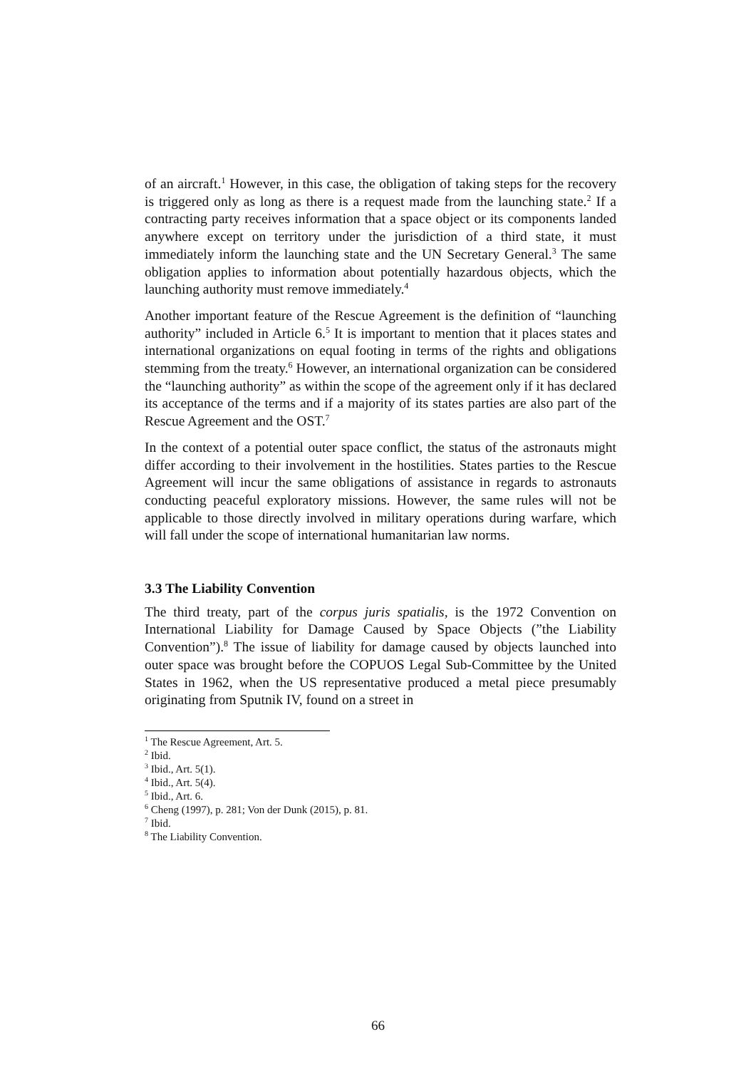of an aircraft.<sup>1</sup> However, in this case, the obligation of taking steps for the recovery is triggered only as long as there is a request made from the launching state.<sup>2</sup> If a contracting party receives information that a space object or its components landed anywhere except on territory under the jurisdiction of a third state, it must immediately inform the launching state and the UN Secretary General.<sup>3</sup> The same obligation applies to information about potentially hazardous objects, which the launching authority must remove immediately.<sup>4</sup>
Another important feature of the Rescue Agreement is the definition of “launching authority” included in Article 6.<sup>5</sup> It is important to mention that it places states and international organizations on equal footing in terms of the rights and obligations stemming from the treaty.<sup>6</sup> However, an international organization can be considered the “launching authority” as within the scope of the agreement only if it has declared its acceptance of the terms and if a majority of its states parties are also part of the Rescue Agreement and the OST.<sup>7</sup>
In the context of a potential outer space conflict, the status of the astronauts might differ according to their involvement in the hostilities. States parties to the Rescue Agreement will incur the same obligations of assistance in regards to astronauts conducting peaceful exploratory missions. However, the same rules will not be applicable to those directly involved in military operations during warfare, which will fall under the scope of international humanitarian law norms.
3.3 The Liability Convention
The third treaty, part of the corpus juris spatialis, is the 1972 Convention on International Liability for Damage Caused by Space Objects (”the Liability Convention”).<sup>8</sup> The issue of liability for damage caused by objects launched into outer space was brought before the COPUOS Legal Sub-Committee by the United States in 1962, when the US representative produced a metal piece presumably originating from Sputnik IV, found on a street in
<sup>1</sup> The Rescue Agreement, Art. 5.
<sup>2</sup> Ibid.
<sup>3</sup> Ibid., Art. 5(1).
<sup>4</sup> Ibid., Art. 5(4).
<sup>5</sup> Ibid., Art. 6.
<sup>6</sup> Cheng (1997), p. 281; Von der Dunk (2015), p. 81.
<sup>7</sup> Ibid.
<sup>8</sup> The Liability Convention.
66